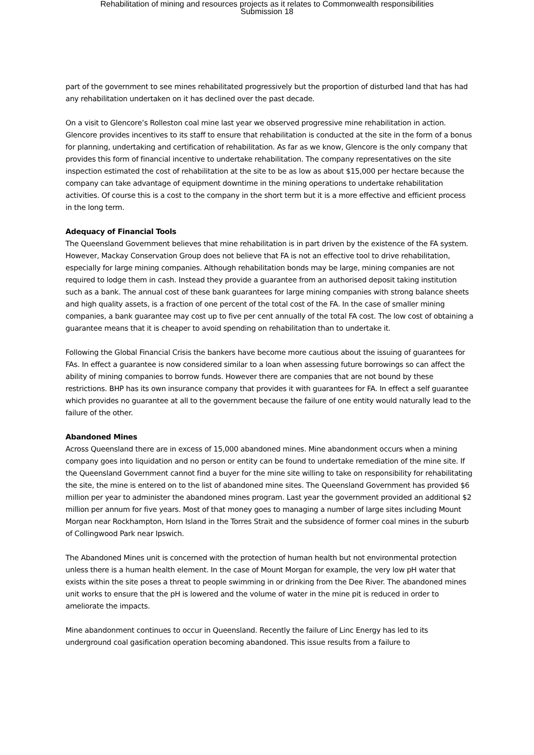Rehabilitation of mining and resources projects as it relates to Commonwealth responsibilities
Submission 18
part of the government to see mines rehabilitated progressively but the proportion of disturbed land that has had any rehabilitation undertaken on it has declined over the past decade.
On a visit to Glencore’s Rolleston coal mine last year we observed progressive mine rehabilitation in action. Glencore provides incentives to its staff to ensure that rehabilitation is conducted at the site in the form of a bonus for planning, undertaking and certification of rehabilitation. As far as we know, Glencore is the only company that provides this form of financial incentive to undertake rehabilitation. The company representatives on the site inspection estimated the cost of rehabilitation at the site to be as low as about $15,000 per hectare because the company can take advantage of equipment downtime in the mining operations to undertake rehabilitation activities. Of course this is a cost to the company in the short term but it is a more effective and efficient process in the long term.
Adequacy of Financial Tools
The Queensland Government believes that mine rehabilitation is in part driven by the existence of the FA system. However, Mackay Conservation Group does not believe that FA is not an effective tool to drive rehabilitation, especially for large mining companies. Although rehabilitation bonds may be large, mining companies are not required to lodge them in cash. Instead they provide a guarantee from an authorised deposit taking institution such as a bank. The annual cost of these bank guarantees for large mining companies with strong balance sheets and high quality assets, is a fraction of one percent of the total cost of the FA. In the case of smaller mining companies, a bank guarantee may cost up to five per cent annually of the total FA cost. The low cost of obtaining a guarantee means that it is cheaper to avoid spending on rehabilitation than to undertake it.
Following the Global Financial Crisis the bankers have become more cautious about the issuing of guarantees for FAs. In effect a guarantee is now considered similar to a loan when assessing future borrowings so can affect the ability of mining companies to borrow funds. However there are companies that are not bound by these restrictions. BHP has its own insurance company that provides it with guarantees for FA. In effect a self guarantee which provides no guarantee at all to the government because the failure of one entity would naturally lead to the failure of the other.
Abandoned Mines
Across Queensland there are in excess of 15,000 abandoned mines. Mine abandonment occurs when a mining company goes into liquidation and no person or entity can be found to undertake remediation of the mine site. If the Queensland Government cannot find a buyer for the mine site willing to take on responsibility for rehabilitating the site, the mine is entered on to the list of abandoned mine sites. The Queensland Government has provided $6 million per year to administer the abandoned mines program. Last year the government provided an additional $2 million per annum for five years. Most of that money goes to managing a number of large sites including Mount Morgan near Rockhampton, Horn Island in the Torres Strait and the subsidence of former coal mines in the suburb of Collingwood Park near Ipswich.
The Abandoned Mines unit is concerned with the protection of human health but not environmental protection unless there is a human health element. In the case of Mount Morgan for example, the very low pH water that exists within the site poses a threat to people swimming in or drinking from the Dee River. The abandoned mines unit works to ensure that the pH is lowered and the volume of water in the mine pit is reduced in order to ameliorate the impacts.
Mine abandonment continues to occur in Queensland. Recently the failure of Linc Energy has led to its underground coal gasification operation becoming abandoned. This issue results from a failure to